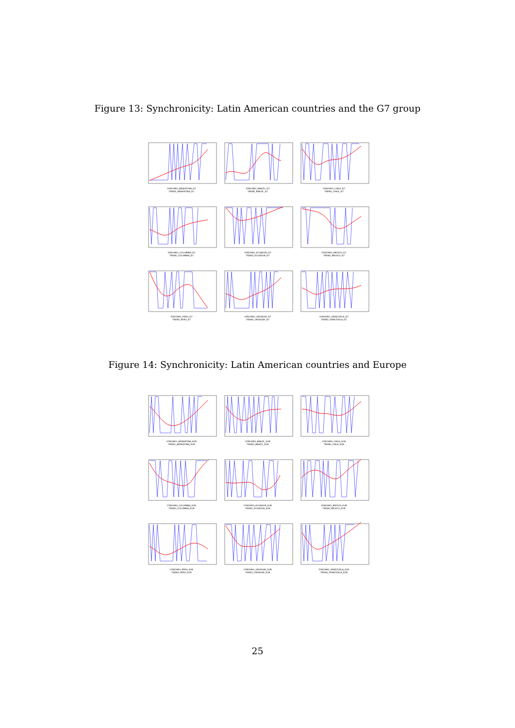Figure 13: Synchronicity: Latin American countries and the G7 group
SYNCHRO_ARGENTINA_G7
TREND_ARGENTINA_G7
SYNCHRO_BRAZIL_G7
TREND_BRAZIL_G7
SYNCHRO_CHILE_G7
TREND_CHILE_G7
SYNCHRO_COLOMBIA_G7
TREND_COLOMBIA_G7
SYNCHRO_ECUADOR_G7
TREND_ECUADOR_G7
SYNCHRO_MEXICO_G7
TREND_MEXICO_G7
SYNCHRO_PERU_G7
TREND_PERU_G7
SYNCHRO_URUGUAY_G7
TREND_URUGUAY_G7
SYNCHRO_VENEZUELA_G7
TREND_VENEZUELA_G7
Figure 14: Synchronicity: Latin American countries and Europe
SYNCHRO_ARGENTINA_EUR
TREND_ARGENTINA_EUR
SYNCHRO_BRAZIL_EUR
TREND_BRAZIL_EUR
SYNCHRO_CHILE_EUR
TREND_CHILE_EUR
SYNCHRO_COLOMBIA_EUR
TREND_COLOMBIA_EUR
SYNCHRO_ECUADOR_EUR
TREND_ECUADOR_EUR
SYNCHRO_MEXICO_EUR
TREND_MEXICO_EUR
SYNCHRO_PERU_EUR
TREND_PERU_EUR
SYNCHRO_URUGUAY_EUR
TREND_URUGUAY_EUR
SYNCHRO_VENEZUELA_EUR
TREND_VENEZUELA_EUR
25